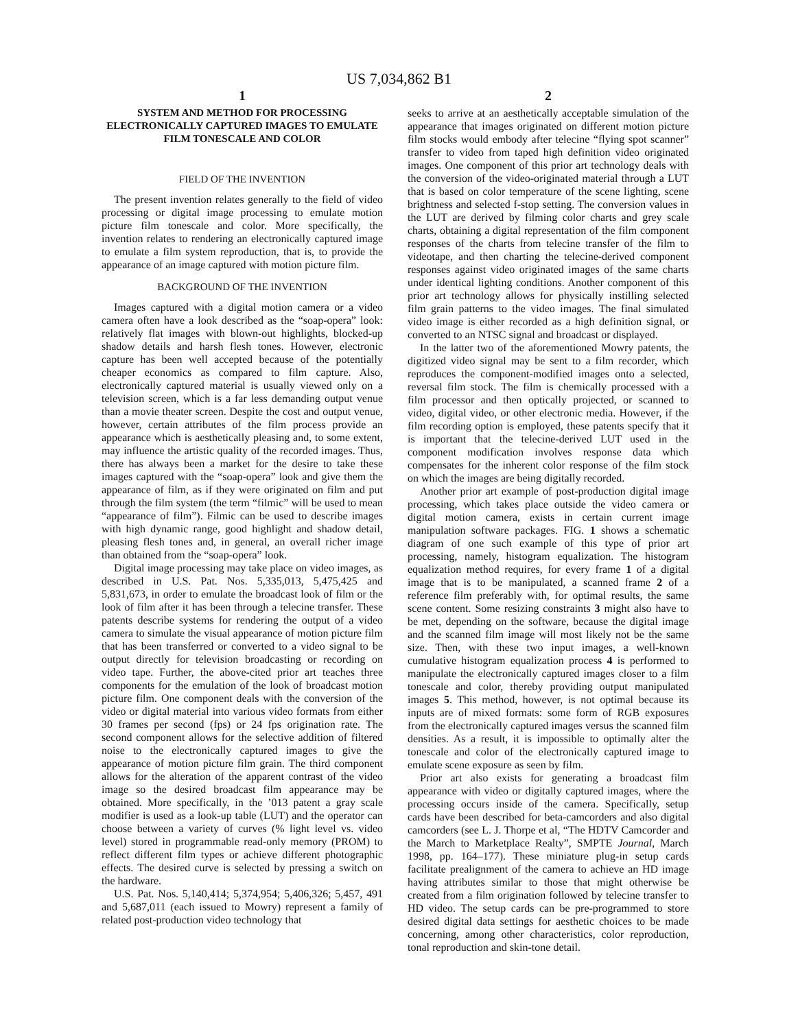US 7,034,862 B1
1
SYSTEM AND METHOD FOR PROCESSING ELECTRONICALLY CAPTURED IMAGES TO EMULATE FILM TONESCALE AND COLOR
FIELD OF THE INVENTION
The present invention relates generally to the field of video processing or digital image processing to emulate motion picture film tonescale and color. More specifically, the invention relates to rendering an electronically captured image to emulate a film system reproduction, that is, to provide the appearance of an image captured with motion picture film.
BACKGROUND OF THE INVENTION
Images captured with a digital motion camera or a video camera often have a look described as the “soap-opera” look: relatively flat images with blown-out highlights, blocked-up shadow details and harsh flesh tones. However, electronic capture has been well accepted because of the potentially cheaper economics as compared to film capture. Also, electronically captured material is usually viewed only on a television screen, which is a far less demanding output venue than a movie theater screen. Despite the cost and output venue, however, certain attributes of the film process provide an appearance which is aesthetically pleasing and, to some extent, may influence the artistic quality of the recorded images. Thus, there has always been a market for the desire to take these images captured with the “soap-opera” look and give them the appearance of film, as if they were originated on film and put through the film system (the term “filmic” will be used to mean “appearance of film”). Filmic can be used to describe images with high dynamic range, good highlight and shadow detail, pleasing flesh tones and, in general, an overall richer image than obtained from the “soap-opera” look.
Digital image processing may take place on video images, as described in U.S. Pat. Nos. 5,335,013, 5,475,425 and 5,831,673, in order to emulate the broadcast look of film or the look of film after it has been through a telecine transfer. These patents describe systems for rendering the output of a video camera to simulate the visual appearance of motion picture film that has been transferred or converted to a video signal to be output directly for television broadcasting or recording on video tape. Further, the above-cited prior art teaches three components for the emulation of the look of broadcast motion picture film. One component deals with the conversion of the video or digital material into various video formats from either 30 frames per second (fps) or 24 fps origination rate. The second component allows for the selective addition of filtered noise to the electronically captured images to give the appearance of motion picture film grain. The third component allows for the alteration of the apparent contrast of the video image so the desired broadcast film appearance may be obtained. More specifically, in the ’013 patent a gray scale modifier is used as a look-up table (LUT) and the operator can choose between a variety of curves (% light level vs. video level) stored in programmable read-only memory (PROM) to reflect different film types or achieve different photographic effects. The desired curve is selected by pressing a switch on the hardware.
U.S. Pat. Nos. 5,140,414; 5,374,954; 5,406,326; 5,457, 491 and 5,687,011 (each issued to Mowry) represent a family of related post-production video technology that
2
seeks to arrive at an aesthetically acceptable simulation of the appearance that images originated on different motion picture film stocks would embody after telecine “flying spot scanner” transfer to video from taped high definition video originated images. One component of this prior art technology deals with the conversion of the video-originated material through a LUT that is based on color temperature of the scene lighting, scene brightness and selected f-stop setting. The conversion values in the LUT are derived by filming color charts and grey scale charts, obtaining a digital representation of the film component responses of the charts from telecine transfer of the film to videotape, and then charting the telecine-derived component responses against video originated images of the same charts under identical lighting conditions. Another component of this prior art technology allows for physically instilling selected film grain patterns to the video images. The final simulated video image is either recorded as a high definition signal, or converted to an NTSC signal and broadcast or displayed.
In the latter two of the aforementioned Mowry patents, the digitized video signal may be sent to a film recorder, which reproduces the component-modified images onto a selected, reversal film stock. The film is chemically processed with a film processor and then optically projected, or scanned to video, digital video, or other electronic media. However, if the film recording option is employed, these patents specify that it is important that the telecine-derived LUT used in the component modification involves response data which compensates for the inherent color response of the film stock on which the images are being digitally recorded.
Another prior art example of post-production digital image processing, which takes place outside the video camera or digital motion camera, exists in certain current image manipulation software packages. FIG. 1 shows a schematic diagram of one such example of this type of prior art processing, namely, histogram equalization. The histogram equalization method requires, for every frame 1 of a digital image that is to be manipulated, a scanned frame 2 of a reference film preferably with, for optimal results, the same scene content. Some resizing constraints 3 might also have to be met, depending on the software, because the digital image and the scanned film image will most likely not be the same size. Then, with these two input images, a well-known cumulative histogram equalization process 4 is performed to manipulate the electronically captured images closer to a film tonescale and color, thereby providing output manipulated images 5. This method, however, is not optimal because its inputs are of mixed formats: some form of RGB exposures from the electronically captured images versus the scanned film densities. As a result, it is impossible to optimally alter the tonescale and color of the electronically captured image to emulate scene exposure as seen by film.
Prior art also exists for generating a broadcast film appearance with video or digitally captured images, where the processing occurs inside of the camera. Specifically, setup cards have been described for beta-camcorders and also digital camcorders (see L. J. Thorpe et al, “The HDTV Camcorder and the March to Marketplace Realty”, SMPTE Journal, March 1998, pp. 164–177). These miniature plug-in setup cards facilitate prealignment of the camera to achieve an HD image having attributes similar to those that might otherwise be created from a film origination followed by telecine transfer to HD video. The setup cards can be pre-programmed to store desired digital data settings for aesthetic choices to be made concerning, among other characteristics, color reproduction, tonal reproduction and skin-tone detail.